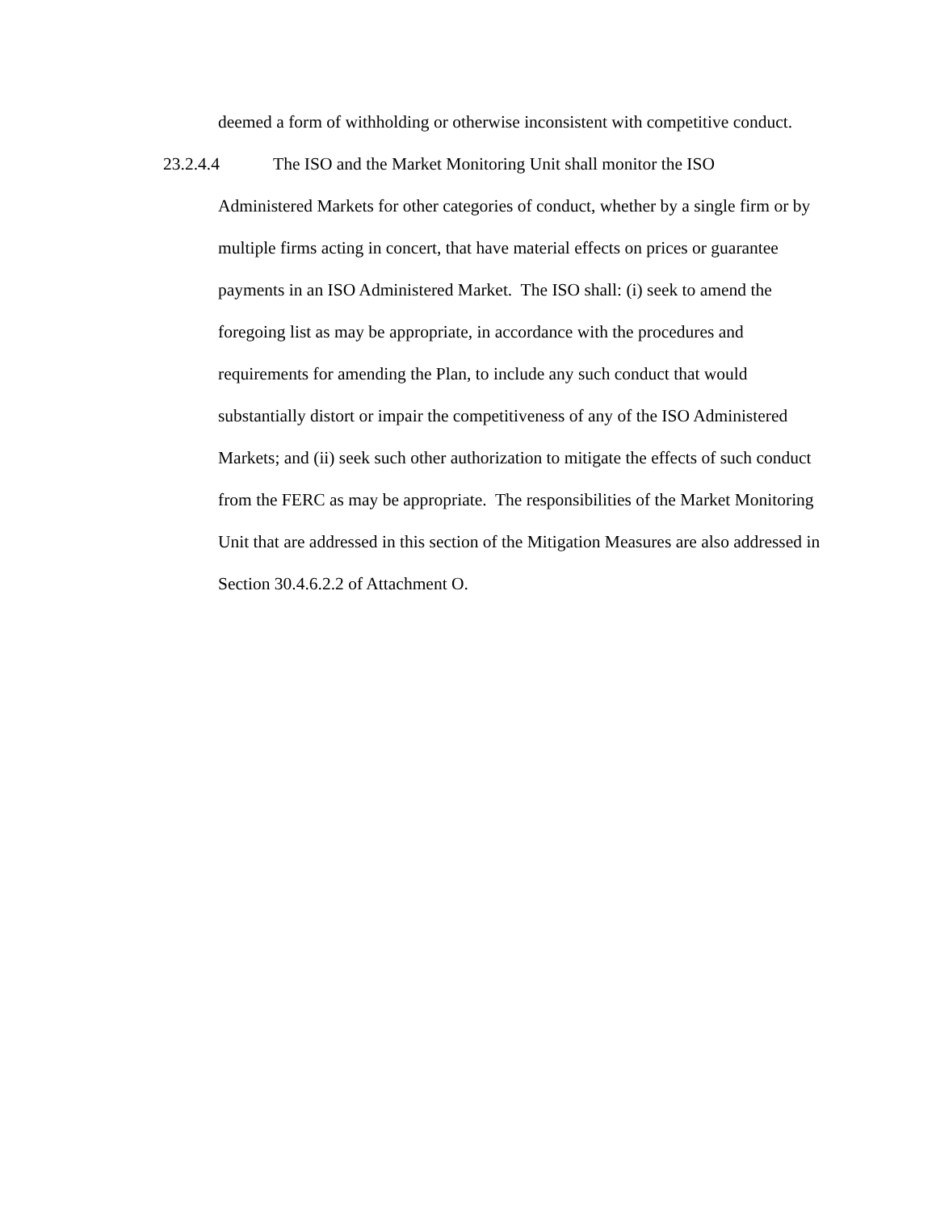deemed a form of withholding or otherwise inconsistent with competitive conduct.
23.2.4.4 The ISO and the Market Monitoring Unit shall monitor the ISO
Administered Markets for other categories of conduct, whether by a single firm or by multiple firms acting in concert, that have material effects on prices or guarantee payments in an ISO Administered Market. The ISO shall: (i) seek to amend the foregoing list as may be appropriate, in accordance with the procedures and requirements for amending the Plan, to include any such conduct that would substantially distort or impair the competitiveness of any of the ISO Administered Markets; and (ii) seek such other authorization to mitigate the effects of such conduct from the FERC as may be appropriate. The responsibilities of the Market Monitoring Unit that are addressed in this section of the Mitigation Measures are also addressed in Section 30.4.6.2.2 of Attachment O.